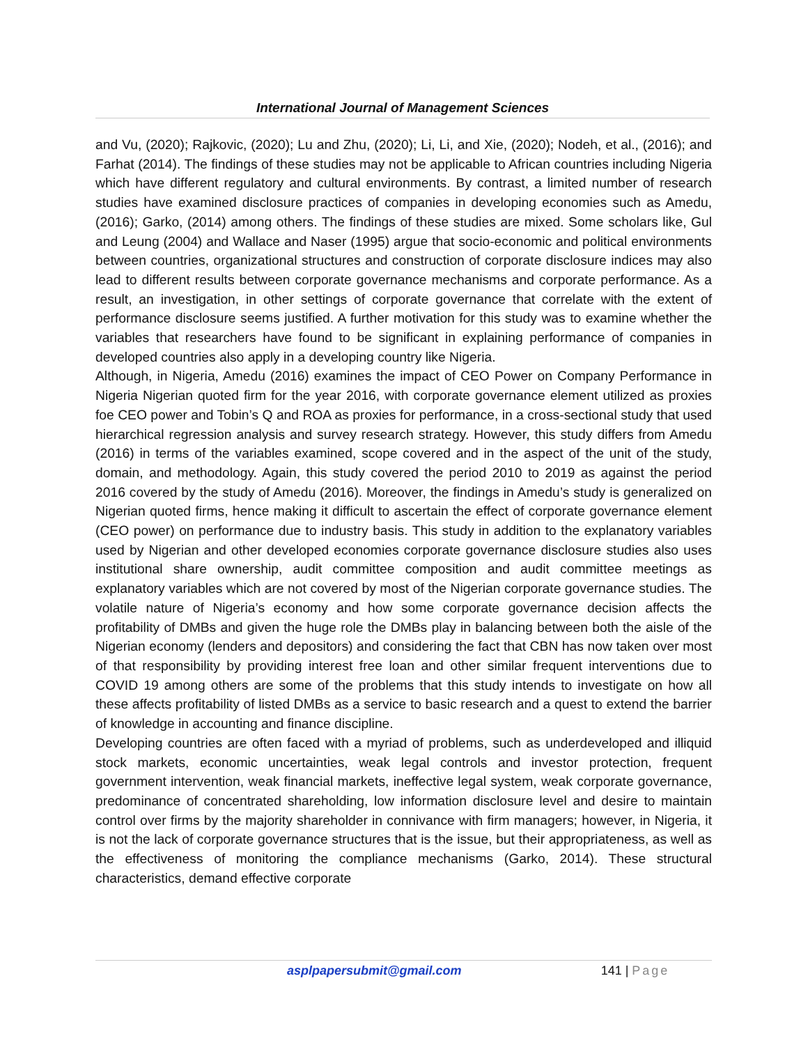International Journal of Management Sciences
and Vu, (2020); Rajkovic, (2020); Lu and Zhu, (2020); Li, Li, and Xie, (2020); Nodeh, et al., (2016); and Farhat (2014). The findings of these studies may not be applicable to African countries including Nigeria which have different regulatory and cultural environments. By contrast, a limited number of research studies have examined disclosure practices of companies in developing economies such as Amedu, (2016); Garko, (2014) among others. The findings of these studies are mixed. Some scholars like, Gul and Leung (2004) and Wallace and Naser (1995) argue that socio-economic and political environments between countries, organizational structures and construction of corporate disclosure indices may also lead to different results between corporate governance mechanisms and corporate performance. As a result, an investigation, in other settings of corporate governance that correlate with the extent of performance disclosure seems justified. A further motivation for this study was to examine whether the variables that researchers have found to be significant in explaining performance of companies in developed countries also apply in a developing country like Nigeria.
Although, in Nigeria, Amedu (2016) examines the impact of CEO Power on Company Performance in Nigeria Nigerian quoted firm for the year 2016, with corporate governance element utilized as proxies foe CEO power and Tobin’s Q and ROA as proxies for performance, in a cross-sectional study that used hierarchical regression analysis and survey research strategy. However, this study differs from Amedu (2016) in terms of the variables examined, scope covered and in the aspect of the unit of the study, domain, and methodology. Again, this study covered the period 2010 to 2019 as against the period 2016 covered by the study of Amedu (2016). Moreover, the findings in Amedu’s study is generalized on Nigerian quoted firms, hence making it difficult to ascertain the effect of corporate governance element (CEO power) on performance due to industry basis. This study in addition to the explanatory variables used by Nigerian and other developed economies corporate governance disclosure studies also uses institutional share ownership, audit committee composition and audit committee meetings as explanatory variables which are not covered by most of the Nigerian corporate governance studies. The volatile nature of Nigeria’s economy and how some corporate governance decision affects the profitability of DMBs and given the huge role the DMBs play in balancing between both the aisle of the Nigerian economy (lenders and depositors) and considering the fact that CBN has now taken over most of that responsibility by providing interest free loan and other similar frequent interventions due to COVID 19 among others are some of the problems that this study intends to investigate on how all these affects profitability of listed DMBs as a service to basic research and a quest to extend the barrier of knowledge in accounting and finance discipline.
Developing countries are often faced with a myriad of problems, such as underdeveloped and illiquid stock markets, economic uncertainties, weak legal controls and investor protection, frequent government intervention, weak financial markets, ineffective legal system, weak corporate governance, predominance of concentrated shareholding, low information disclosure level and desire to maintain control over firms by the majority shareholder in connivance with firm managers; however, in Nigeria, it is not the lack of corporate governance structures that is the issue, but their appropriateness, as well as the effectiveness of monitoring the compliance mechanisms (Garko, 2014). These structural characteristics, demand effective corporate
asplpapersubmit@gmail.com 141 | Page